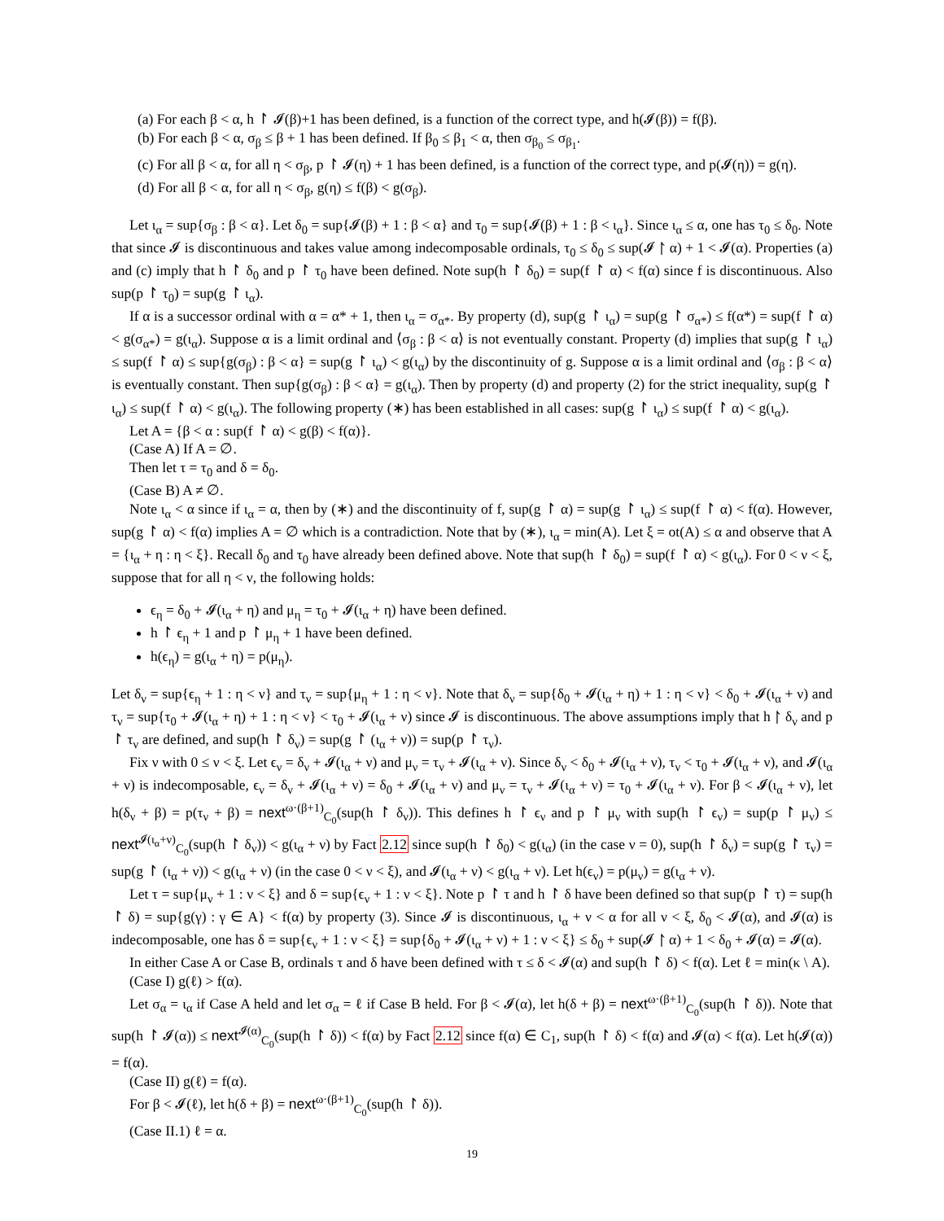(a) For each β < α, h ↾ 𝓘(β)+1 has been defined, is a function of the correct type, and h(𝓘(β)) = f(β).
(b) For each β < α, σ<sub>β</sub> ≤ β + 1 has been defined. If β<sub>0</sub> ≤ β<sub>1</sub> < α, then σ<sub>β<sub>0</sub></sub> ≤ σ<sub>β<sub>1</sub></sub>.
(c) For all β < α, for all η < σ<sub>β</sub>, p ↾ 𝓘(η) + 1 has been defined, is a function of the correct type, and p(𝓘(η)) = g(η).
(d) For all β < α, for all η < σ<sub>β</sub>, g(η) ≤ f(β) < g(σ<sub>β</sub>).
Let ι<sub>α</sub> = sup{σ<sub>β</sub> : β < α}. Let δ<sub>0</sub> = sup{𝓘(β) + 1 : β < α} and τ<sub>0</sub> = sup{𝓘(β) + 1 : β < ι<sub>α</sub>}. Since ι<sub>α</sub> ≤ α, one has τ<sub>0</sub> ≤ δ<sub>0</sub>. Note that since 𝓘 is discontinuous and takes value among indecomposable ordinals, τ<sub>0</sub> ≤ δ<sub>0</sub> ≤ sup(𝓘 ↾ α) + 1 < 𝓘(α). Properties (a) and (c) imply that h ↾ δ<sub>0</sub> and p ↾ τ<sub>0</sub> have been defined. Note sup(h ↾ δ<sub>0</sub>) = sup(f ↾ α) < f(α) since f is discontinuous. Also sup(p ↾ τ<sub>0</sub>) = sup(g ↾ ι<sub>α</sub>).
If α is a successor ordinal with α = α* + 1, then ι<sub>α</sub> = σ<sub>α*</sub>. By property (d), sup(g ↾ ι<sub>α</sub>) = sup(g ↾ σ<sub>α*</sub>) ≤ f(α*) = sup(f ↾ α) < g(σ<sub>α*</sub>) = g(ι<sub>α</sub>). Suppose α is a limit ordinal and ⟨σ<sub>β</sub> : β < α⟩ is not eventually constant. Property (d) implies that sup(g ↾ ι<sub>α</sub>) ≤ sup(f ↾ α) ≤ sup{g(σ<sub>β</sub>) : β < α} = sup(g ↾ ι<sub>α</sub>) < g(ι<sub>α</sub>) by the discontinuity of g. Suppose α is a limit ordinal and ⟨σ<sub>β</sub> : β < α⟩ is eventually constant. Then sup{g(σ<sub>β</sub>) : β < α} = g(ι<sub>α</sub>). Then by property (d) and property (2) for the strict inequality, sup(g ↾ ι<sub>α</sub>) ≤ sup(f ↾ α) < g(ι<sub>α</sub>). The following property (∗) has been established in all cases: sup(g ↾ ι<sub>α</sub>) ≤ sup(f ↾ α) < g(ι<sub>α</sub>).
Let A = {β < α : sup(f ↾ α) < g(β) < f(α)}.
(Case A) If A = ∅.
Then let τ = τ<sub>0</sub> and δ = δ<sub>0</sub>.
(Case B) A ≠ ∅.
Note ι<sub>α</sub> < α since if ι<sub>α</sub> = α, then by (∗) and the discontinuity of f, sup(g ↾ α) = sup(g ↾ ι<sub>α</sub>) ≤ sup(f ↾ α) < f(α). However, sup(g ↾ α) < f(α) implies A = ∅ which is a contradiction. Note that by (∗), ι<sub>α</sub> = min(A). Let ξ = ot(A) ≤ α and observe that A = {ι<sub>α</sub> + η : η < ξ}. Recall δ<sub>0</sub> and τ<sub>0</sub> have already been defined above. Note that sup(h ↾ δ<sub>0</sub>) = sup(f ↾ α) < g(ι<sub>α</sub>). For 0 < ν < ξ, suppose that for all η < ν, the following holds:
ϵ<sub>η</sub> = δ<sub>0</sub> + 𝓘(ι<sub>α</sub> + η) and μ<sub>η</sub> = τ<sub>0</sub> + 𝓘(ι<sub>α</sub> + η) have been defined.
h ↾ ϵ<sub>η</sub> + 1 and p ↾ μ<sub>η</sub> + 1 have been defined.
h(ϵ<sub>η</sub>) = g(ι<sub>α</sub> + η) = p(μ<sub>η</sub>).
Let δ<sub>ν</sub> = sup{ϵ<sub>η</sub> + 1 : η < ν} and τ<sub>ν</sub> = sup{μ<sub>η</sub> + 1 : η < ν}. Note that δ<sub>ν</sub> = sup{δ<sub>0</sub> + 𝓘(ι<sub>α</sub> + η) + 1 : η < ν} < δ<sub>0</sub> + 𝓘(ι<sub>α</sub> + ν) and τ<sub>ν</sub> = sup{τ<sub>0</sub> + 𝓘(ι<sub>α</sub> + η) + 1 : η < ν} < τ<sub>0</sub> + 𝓘(ι<sub>α</sub> + ν) since 𝓘 is discontinuous. The above assumptions imply that h ↾ δ<sub>ν</sub> and p ↾ τ<sub>ν</sub> are defined, and sup(h ↾ δ<sub>ν</sub>) = sup(g ↾ (ι<sub>α</sub> + ν)) = sup(p ↾ τ<sub>ν</sub>).
Fix ν with 0 ≤ ν < ξ. Let ϵ<sub>ν</sub> = δ<sub>ν</sub> + 𝓘(ι<sub>α</sub> + ν) and μ<sub>ν</sub> = τ<sub>ν</sub> + 𝓘(ι<sub>α</sub> + ν). Since δ<sub>ν</sub> < δ<sub>0</sub> + 𝓘(ι<sub>α</sub> + ν), τ<sub>ν</sub> < τ<sub>0</sub> + 𝓘(ι<sub>α</sub> + ν), and 𝓘(ι<sub>α</sub> + ν) is indecomposable, ϵ<sub>ν</sub> = δ<sub>ν</sub> + 𝓘(ι<sub>α</sub> + ν) = δ<sub>0</sub> + 𝓘(ι<sub>α</sub> + ν) and μ<sub>ν</sub> = τ<sub>ν</sub> + 𝓘(ι<sub>α</sub> + ν) = τ<sub>0</sub> + 𝓘(ι<sub>α</sub> + ν). For β < 𝓘(ι<sub>α</sub> + ν), let h(δ<sub>ν</sub> + β) = p(τ<sub>ν</sub> + β) = next<sup>ω·(β+1)</sup><sub>C<sub>0</sub></sub>(sup(h ↾ δ<sub>ν</sub>)). This defines h ↾ ϵ<sub>ν</sub> and p ↾ μ<sub>ν</sub> with sup(h ↾ ϵ<sub>ν</sub>) = sup(p ↾ μ<sub>ν</sub>) ≤ next<sup>𝓘(ι<sub>α</sub>+ν)</sup><sub>C<sub>0</sub></sub>(sup(h ↾ δ<sub>ν</sub>)) < g(ι<sub>α</sub> + ν) by Fact 2.12 since sup(h ↾ δ<sub>0</sub>) < g(ι<sub>α</sub>) (in the case ν = 0), sup(h ↾ δ<sub>ν</sub>) = sup(g ↾ τ<sub>ν</sub>) = sup(g ↾ (ι<sub>α</sub> + ν)) < g(ι<sub>α</sub> + ν) (in the case 0 < ν < ξ), and 𝓘(ι<sub>α</sub> + ν) < g(ι<sub>α</sub> + ν). Let h(ϵ<sub>ν</sub>) = p(μ<sub>ν</sub>) = g(ι<sub>α</sub> + ν).
Let τ = sup{μ<sub>ν</sub> + 1 : ν < ξ} and δ = sup{ϵ<sub>ν</sub> + 1 : ν < ξ}. Note p ↾ τ and h ↾ δ have been defined so that sup(p ↾ τ) = sup(h ↾ δ) = sup{g(γ) : γ ∈ A} < f(α) by property (3). Since 𝓘 is discontinuous, ι<sub>α</sub> + ν < α for all ν < ξ, δ<sub>0</sub> < 𝓘(α), and 𝓘(α) is indecomposable, one has δ = sup{ϵ<sub>ν</sub> + 1 : ν < ξ} = sup{δ<sub>0</sub> + 𝓘(ι<sub>α</sub> + ν) + 1 : ν < ξ} ≤ δ<sub>0</sub> + sup(𝓘 ↾ α) + 1 < δ<sub>0</sub> + 𝓘(α) = 𝓘(α).
In either Case A or Case B, ordinals τ and δ have been defined with τ ≤ δ < 𝓘(α) and sup(h ↾ δ) < f(α). Let ℓ = min(κ \ A).
(Case I) g(ℓ) > f(α).
Let σ<sub>α</sub> = ι<sub>α</sub> if Case A held and let σ<sub>α</sub> = ℓ if Case B held. For β < 𝓘(α), let h(δ + β) = next<sup>ω·(β+1)</sup><sub>C<sub>0</sub></sub>(sup(h ↾ δ)). Note that sup(h ↾ 𝓘(α)) ≤ next<sup>𝓘(α)</sup><sub>C<sub>0</sub></sub>(sup(h ↾ δ)) < f(α) by Fact 2.12 since f(α) ∈ C<sub>1</sub>, sup(h ↾ δ) < f(α) and 𝓘(α) < f(α). Let h(𝓘(α)) = f(α).
(Case II) g(ℓ) = f(α).
For β < 𝓘(ℓ), let h(δ + β) = next<sup>ω·(β+1)</sup><sub>C<sub>0</sub></sub>(sup(h ↾ δ)).
(Case II.1) ℓ = α.
19